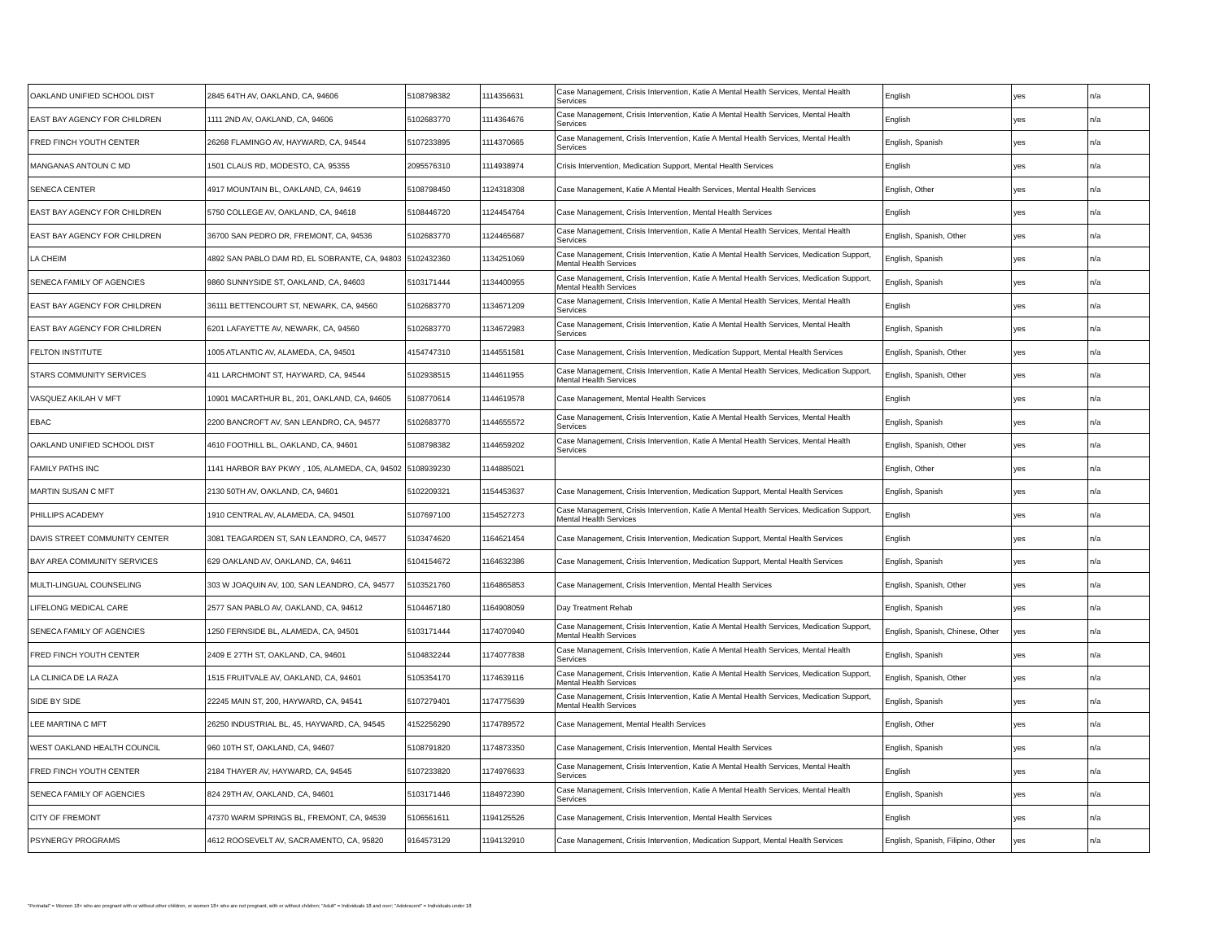| OAKLAND UNIFIED SCHOOL DIST | 2845 64TH AV, OAKLAND, CA, 94606 | 5108798382 | 1114356631 | Case Management, Crisis Intervention, Katie A Mental Health Services, Mental Health Services | English | yes | n/a |
| EAST BAY AGENCY FOR CHILDREN | 1111 2ND AV, OAKLAND, CA, 94606 | 5102683770 | 1114364676 | Case Management, Crisis Intervention, Katie A Mental Health Services, Mental Health Services | English | yes | n/a |
| FRED FINCH YOUTH CENTER | 26268 FLAMINGO AV, HAYWARD, CA, 94544 | 5107233895 | 1114370665 | Case Management, Crisis Intervention, Katie A Mental Health Services, Mental Health Services | English, Spanish | yes | n/a |
| MANGANAS ANTOUN C MD | 1501 CLAUS RD, MODESTO, CA, 95355 | 2095576310 | 1114938974 | Crisis Intervention, Medication Support, Mental Health Services | English | yes | n/a |
| SENECA CENTER | 4917 MOUNTAIN BL, OAKLAND, CA, 94619 | 5108798450 | 1124318308 | Case Management, Katie A Mental Health Services, Mental Health Services | English, Other | yes | n/a |
| EAST BAY AGENCY FOR CHILDREN | 5750 COLLEGE AV, OAKLAND, CA, 94618 | 5108446720 | 1124454764 | Case Management, Crisis Intervention, Mental Health Services | English | yes | n/a |
| EAST BAY AGENCY FOR CHILDREN | 36700 SAN PEDRO DR, FREMONT, CA, 94536 | 5102683770 | 1124465687 | Case Management, Crisis Intervention, Katie A Mental Health Services, Mental Health Services | English, Spanish, Other | yes | n/a |
| LA CHEIM | 4892 SAN PABLO DAM RD, EL SOBRANTE, CA, 94803 | 5102432360 | 1134251069 | Case Management, Crisis Intervention, Katie A Mental Health Services, Medication Support, Mental Health Services | English, Spanish | yes | n/a |
| SENECA FAMILY OF AGENCIES | 9860 SUNNYSIDE ST, OAKLAND, CA, 94603 | 5103171444 | 1134400955 | Case Management, Crisis Intervention, Katie A Mental Health Services, Medication Support, Mental Health Services | English, Spanish | yes | n/a |
| EAST BAY AGENCY FOR CHILDREN | 36111 BETTENCOURT ST, NEWARK, CA, 94560 | 5102683770 | 1134671209 | Case Management, Crisis Intervention, Katie A Mental Health Services, Mental Health Services | English | yes | n/a |
| EAST BAY AGENCY FOR CHILDREN | 6201 LAFAYETTE AV, NEWARK, CA, 94560 | 5102683770 | 1134672983 | Case Management, Crisis Intervention, Katie A Mental Health Services, Mental Health Services | English, Spanish | yes | n/a |
| FELTON INSTITUTE | 1005 ATLANTIC AV, ALAMEDA, CA, 94501 | 4154747310 | 1144551581 | Case Management, Crisis Intervention, Medication Support, Mental Health Services | English, Spanish, Other | yes | n/a |
| STARS COMMUNITY SERVICES | 411 LARCHMONT ST, HAYWARD, CA, 94544 | 5102938515 | 1144611955 | Case Management, Crisis Intervention, Katie A Mental Health Services, Medication Support, Mental Health Services | English, Spanish, Other | yes | n/a |
| VASQUEZ AKILAH V MFT | 10901 MACARTHUR BL, 201, OAKLAND, CA, 94605 | 5108770614 | 1144619578 | Case Management, Mental Health Services | English | yes | n/a |
| EBAC | 2200 BANCROFT AV, SAN LEANDRO, CA, 94577 | 5102683770 | 1144655572 | Case Management, Crisis Intervention, Katie A Mental Health Services, Mental Health Services | English, Spanish | yes | n/a |
| OAKLAND UNIFIED SCHOOL DIST | 4610 FOOTHILL BL, OAKLAND, CA, 94601 | 5108798382 | 1144659202 | Case Management, Crisis Intervention, Katie A Mental Health Services, Mental Health Services | English, Spanish, Other | yes | n/a |
| FAMILY PATHS INC | 1141 HARBOR BAY PKWY , 105, ALAMEDA, CA, 94502 | 5108939230 | 1144885021 | | English, Other | yes | n/a |
| MARTIN SUSAN C MFT | 2130 50TH AV, OAKLAND, CA, 94601 | 5102209321 | 1154453637 | Case Management, Crisis Intervention, Medication Support, Mental Health Services | English, Spanish | yes | n/a |
| PHILLIPS ACADEMY | 1910 CENTRAL AV, ALAMEDA, CA, 94501 | 5107697100 | 1154527273 | Case Management, Crisis Intervention, Katie A Mental Health Services, Medication Support, Mental Health Services | English | yes | n/a |
| DAVIS STREET COMMUNITY CENTER | 3081 TEAGARDEN ST, SAN LEANDRO, CA, 94577 | 5103474620 | 1164621454 | Case Management, Crisis Intervention, Medication Support, Mental Health Services | English | yes | n/a |
| BAY AREA COMMUNITY SERVICES | 629 OAKLAND AV, OAKLAND, CA, 94611 | 5104154672 | 1164632386 | Case Management, Crisis Intervention, Medication Support, Mental Health Services | English, Spanish | yes | n/a |
| MULTI-LINGUAL COUNSELING | 303 W JOAQUIN AV, 100, SAN LEANDRO, CA, 94577 | 5103521760 | 1164865853 | Case Management, Crisis Intervention, Mental Health Services | English, Spanish, Other | yes | n/a |
| LIFELONG MEDICAL CARE | 2577 SAN PABLO AV, OAKLAND, CA, 94612 | 5104467180 | 1164908059 | Day Treatment Rehab | English, Spanish | yes | n/a |
| SENECA FAMILY OF AGENCIES | 1250 FERNSIDE BL, ALAMEDA, CA, 94501 | 5103171444 | 1174070940 | Case Management, Crisis Intervention, Katie A Mental Health Services, Medication Support, Mental Health Services | English, Spanish, Chinese, Other | yes | n/a |
| FRED FINCH YOUTH CENTER | 2409 E 27TH ST, OAKLAND, CA, 94601 | 5104832244 | 1174077838 | Case Management, Crisis Intervention, Katie A Mental Health Services, Mental Health Services | English, Spanish | yes | n/a |
| LA CLINICA DE LA RAZA | 1515 FRUITVALE AV, OAKLAND, CA, 94601 | 5105354170 | 1174639116 | Case Management, Crisis Intervention, Katie A Mental Health Services, Medication Support, Mental Health Services | English, Spanish, Other | yes | n/a |
| SIDE BY SIDE | 22245 MAIN ST, 200, HAYWARD, CA, 94541 | 5107279401 | 1174775639 | Case Management, Crisis Intervention, Katie A Mental Health Services, Medication Support, Mental Health Services | English, Spanish | yes | n/a |
| LEE MARTINA C MFT | 26250 INDUSTRIAL BL, 45, HAYWARD, CA, 94545 | 4152256290 | 1174789572 | Case Management, Mental Health Services | English, Other | yes | n/a |
| WEST OAKLAND HEALTH COUNCIL | 960 10TH ST, OAKLAND, CA, 94607 | 5108791820 | 1174873350 | Case Management, Crisis Intervention, Mental Health Services | English, Spanish | yes | n/a |
| FRED FINCH YOUTH CENTER | 2184 THAYER AV, HAYWARD, CA, 94545 | 5107233820 | 1174976633 | Case Management, Crisis Intervention, Katie A Mental Health Services, Mental Health Services | English | yes | n/a |
| SENECA FAMILY OF AGENCIES | 824 29TH AV, OAKLAND, CA, 94601 | 5103171446 | 1184972390 | Case Management, Crisis Intervention, Katie A Mental Health Services, Mental Health Services | English, Spanish | yes | n/a |
| CITY OF FREMONT | 47370 WARM SPRINGS BL, FREMONT, CA, 94539 | 5106561611 | 1194125526 | Case Management, Crisis Intervention, Mental Health Services | English | yes | n/a |
| PSYNERGY PROGRAMS | 4612 ROOSEVELT AV, SACRAMENTO, CA, 95820 | 9164573129 | 1194132910 | Case Management, Crisis Intervention, Medication Support, Mental Health Services | English, Spanish, Filipino, Other | yes | n/a |
"Perinatal" = Women 18+ who are pregnant with or without other children, or women 18+ who are not pregnant, with or without children; "Adult" = Individuals 18 and over; "Adolescent" = Individuals under 18